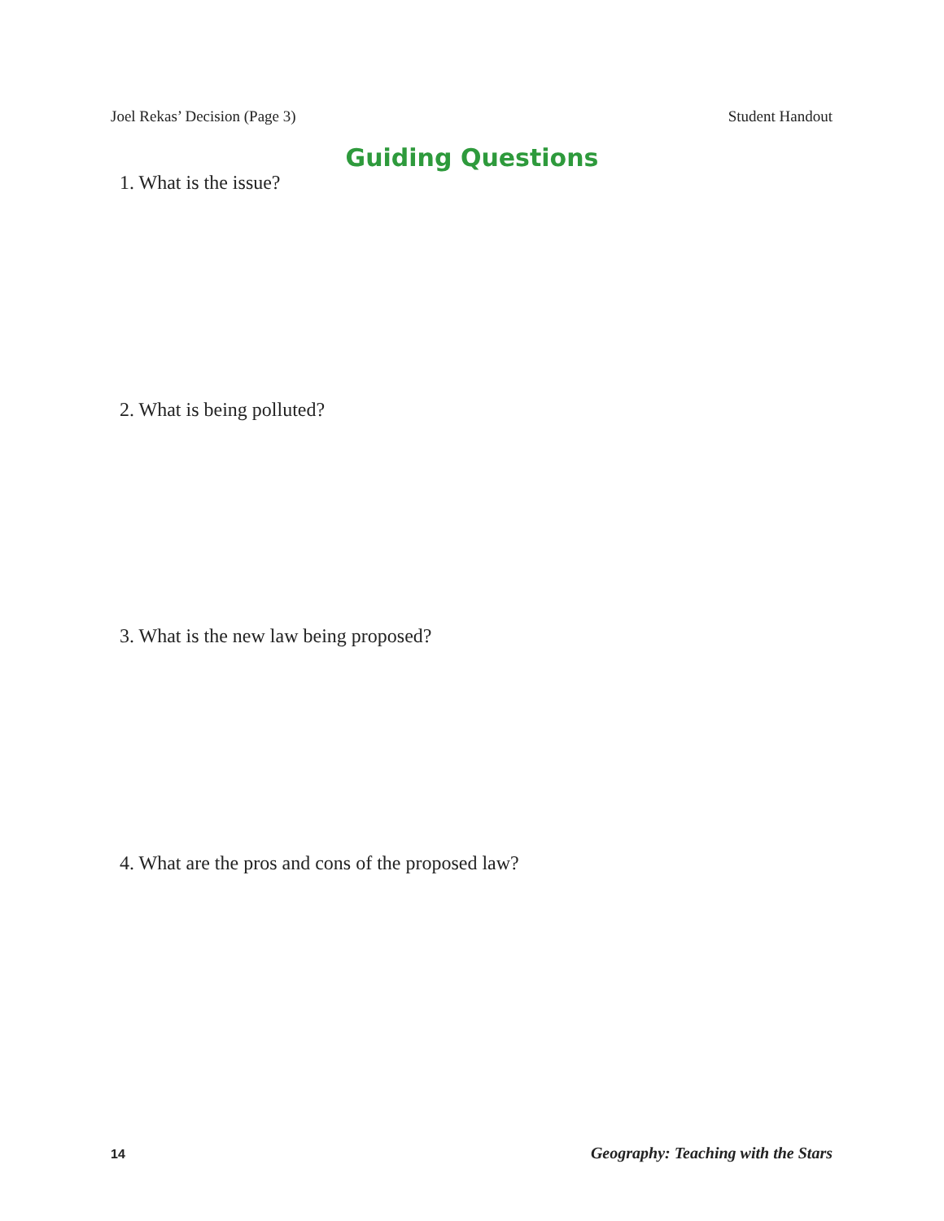Joel Rekas’ Decision (Page 3) Student Handout
Guiding Questions
1. What is the issue?
2. What is being polluted?
3. What is the new law being proposed?
4. What are the pros and cons of the proposed law?
14 Geography: Teaching with the Stars